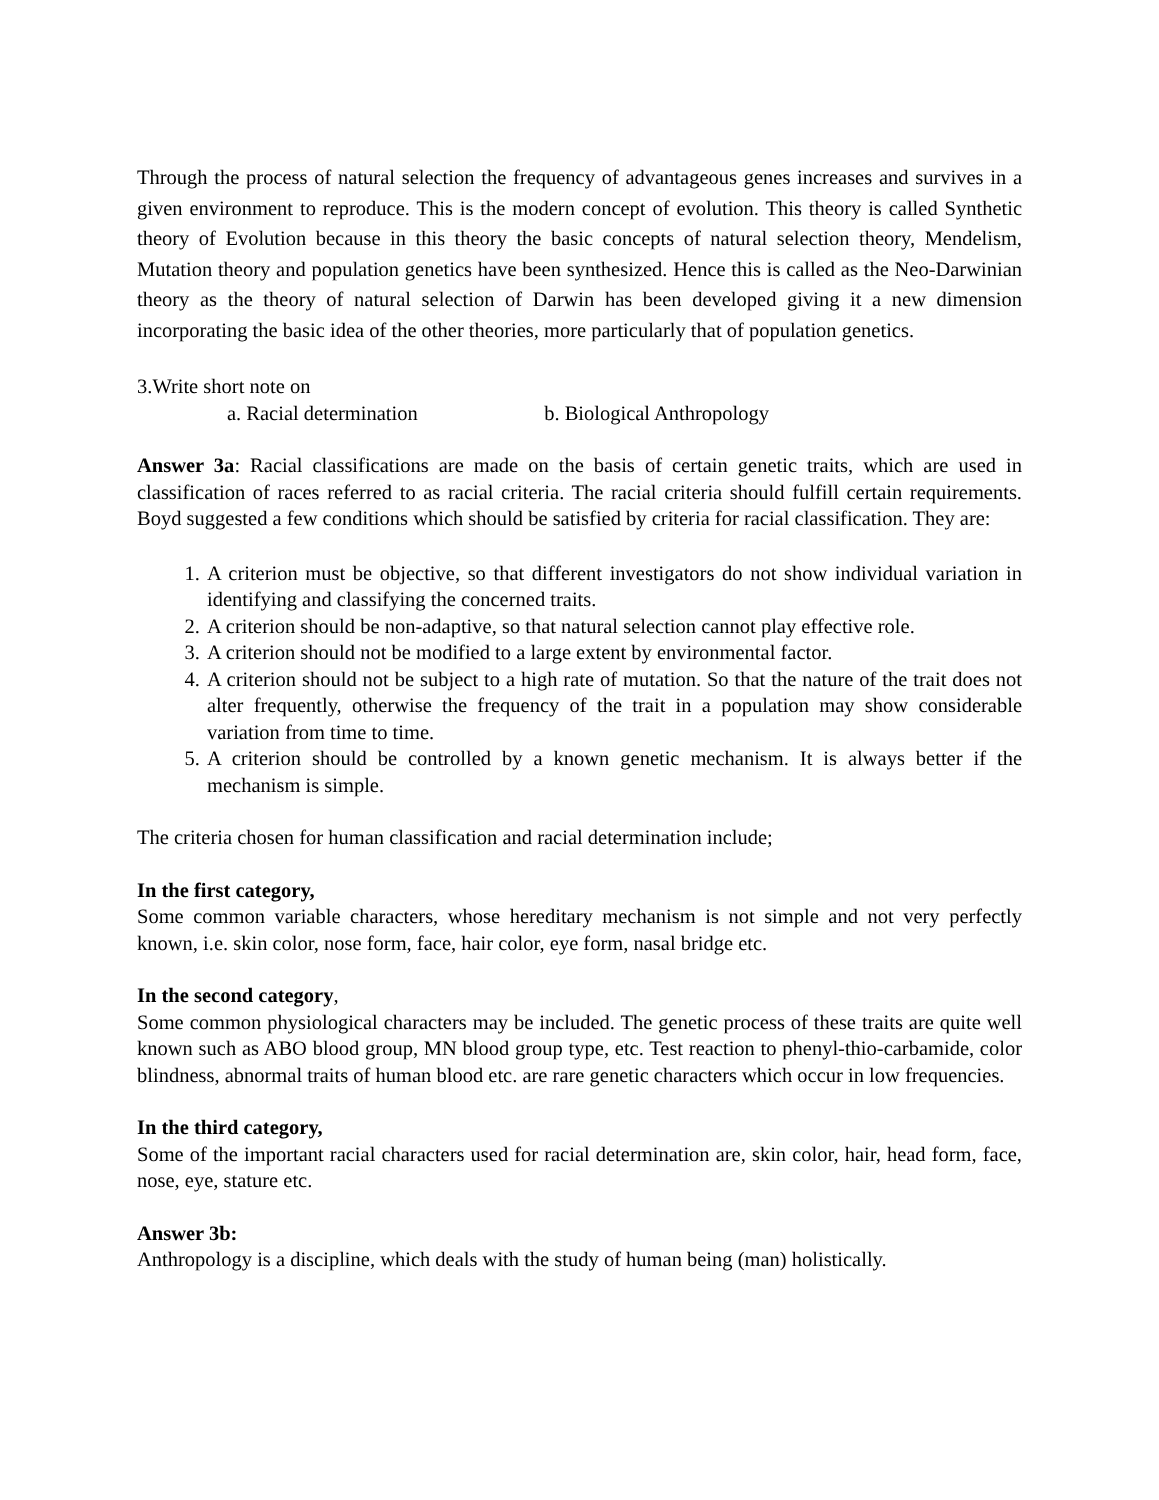Through the process of natural selection the frequency of advantageous genes increases and survives in a given environment to reproduce. This is the modern concept of evolution. This theory is called Synthetic theory of Evolution because in this theory the basic concepts of natural selection theory, Mendelism, Mutation theory and population genetics have been synthesized. Hence this is called as the Neo-Darwinian theory as the theory of natural selection of Darwin has been developed giving it a new dimension incorporating the basic idea of the other theories, more particularly that of population genetics.
3.Write short note on
a. Racial determination b. Biological Anthropology
Answer 3a: Racial classifications are made on the basis of certain genetic traits, which are used in classification of races referred to as racial criteria. The racial criteria should fulfill certain requirements. Boyd suggested a few conditions which should be satisfied by criteria for racial classification. They are:
1. A criterion must be objective, so that different investigators do not show individual variation in identifying and classifying the concerned traits.
2. A criterion should be non-adaptive, so that natural selection cannot play effective role.
3. A criterion should not be modified to a large extent by environmental factor.
4. A criterion should not be subject to a high rate of mutation. So that the nature of the trait does not alter frequently, otherwise the frequency of the trait in a population may show considerable variation from time to time.
5. A criterion should be controlled by a known genetic mechanism. It is always better if the mechanism is simple.
The criteria chosen for human classification and racial determination include;
In the first category,
Some common variable characters, whose hereditary mechanism is not simple and not very perfectly known, i.e. skin color, nose form, face, hair color, eye form, nasal bridge etc.
In the second category,
Some common physiological characters may be included. The genetic process of these traits are quite well known such as ABO blood group, MN blood group type, etc. Test reaction to phenyl-thio-carbamide, color blindness, abnormal traits of human blood etc. are rare genetic characters which occur in low frequencies.
In the third category,
Some of the important racial characters used for racial determination are, skin color, hair, head form, face, nose, eye, stature etc.
Answer 3b:
Anthropology is a discipline, which deals with the study of human being (man) holistically.